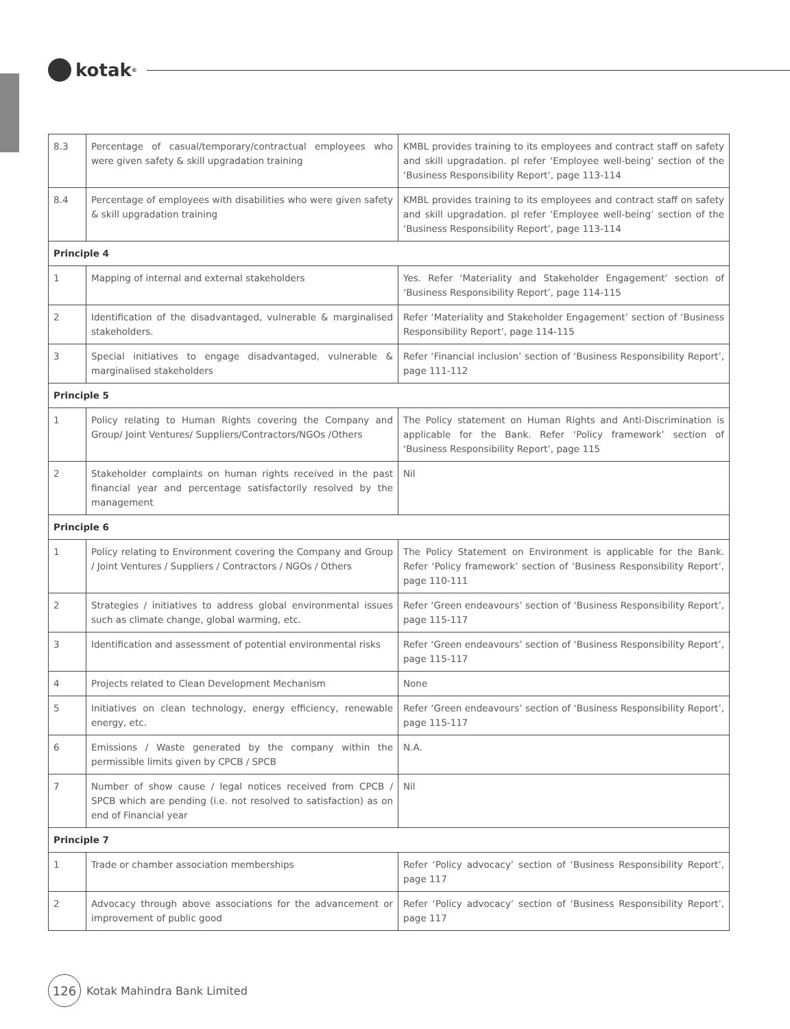kotak<sup>®</sup>
| 8.3 | Percentage of casual/temporary/contractual employees who were given safety & skill upgradation training | KMBL provides training to its employees and contract staff on safety and skill upgradation. pl refer ‘Employee well-being’ section of the ‘Business Responsibility Report’, page 113-114 |
| 8.4 | Percentage of employees with disabilities who were given safety & skill upgradation training | KMBL provides training to its employees and contract staff on safety and skill upgradation. pl refer ‘Employee well-being’ section of the ‘Business Responsibility Report’, page 113-114 |
| Principle 4 | | |
| 1 | Mapping of internal and external stakeholders | Yes. Refer ‘Materiality and Stakeholder Engagement’ section of ‘Business Responsibility Report’, page 114-115 |
| 2 | Identification of the disadvantaged, vulnerable & marginalised stakeholders. | Refer ‘Materiality and Stakeholder Engagement’ section of ‘Business Responsibility Report’, page 114-115 |
| 3 | Special initiatives to engage disadvantaged, vulnerable & marginalised stakeholders | Refer ‘Financial inclusion’ section of ‘Business Responsibility Report’, page 111-112 |
| Principle 5 | | |
| 1 | Policy relating to Human Rights covering the Company and Group/ Joint Ventures/ Suppliers/Contractors/NGOs /Others | The Policy statement on Human Rights and Anti-Discrimination is applicable for the Bank. Refer ‘Policy framework’ section of ‘Business Responsibility Report’, page 115 |
| 2 | Stakeholder complaints on human rights received in the past financial year and percentage satisfactorily resolved by the management | Nil |
| Principle 6 | | |
| 1 | Policy relating to Environment covering the Company and Group / Joint Ventures / Suppliers / Contractors / NGOs / Others | The Policy Statement on Environment is applicable for the Bank. Refer ‘Policy framework’ section of ‘Business Responsibility Report’, page 110-111 |
| 2 | Strategies / initiatives to address global environmental issues such as climate change, global warming, etc. | Refer ‘Green endeavours’ section of ‘Business Responsibility Report’, page 115-117 |
| 3 | Identification and assessment of potential environmental risks | Refer ‘Green endeavours’ section of ‘Business Responsibility Report’, page 115-117 |
| 4 | Projects related to Clean Development Mechanism | None |
| 5 | Initiatives on clean technology, energy efficiency, renewable energy, etc. | Refer ‘Green endeavours’ section of ‘Business Responsibility Report’, page 115-117 |
| 6 | Emissions / Waste generated by the company within the permissible limits given by CPCB / SPCB | N.A. |
| 7 | Number of show cause / legal notices received from CPCB / SPCB which are pending (i.e. not resolved to satisfaction) as on end of Financial year | Nil |
| Principle 7 | | |
| 1 | Trade or chamber association memberships | Refer ‘Policy advocacy’ section of ‘Business Responsibility Report’, page 117 |
| 2 | Advocacy through above associations for the advancement or improvement of public good | Refer ‘Policy advocacy’ section of ‘Business Responsibility Report’, page 117 |
126
Kotak Mahindra Bank Limited